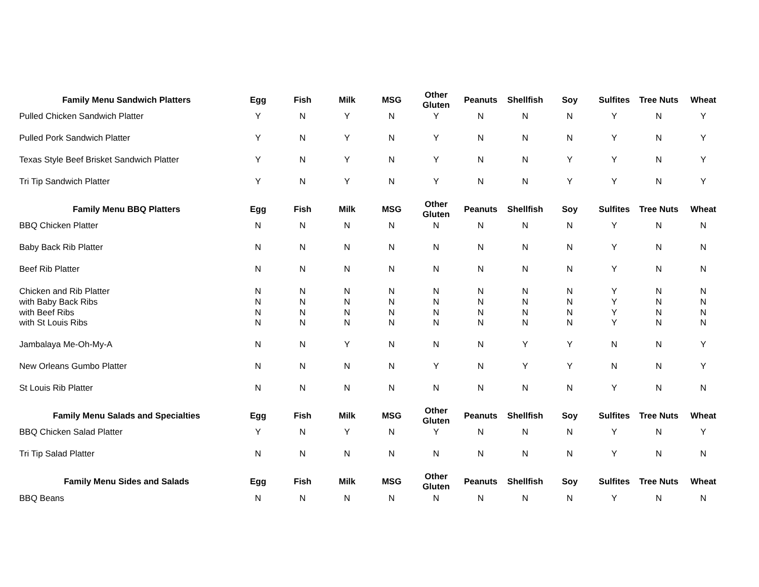| Family Menu Sandwich Platters | Egg | Fish | Milk | MSG | Other Gluten | Peanuts | Shellfish | Soy | Sulfites | Tree Nuts | Wheat |
| --- | --- | --- | --- | --- | --- | --- | --- | --- | --- | --- | --- |
| Pulled Chicken Sandwich Platter | Y | N | Y | N | Y | N | N | N | Y | N | Y |
| Pulled Pork Sandwich Platter | Y | N | Y | N | Y | N | N | N | Y | N | Y |
| Texas Style Beef Brisket Sandwich Platter | Y | N | Y | N | Y | N | N | Y | Y | N | Y |
| Tri Tip Sandwich Platter | Y | N | Y | N | Y | N | N | Y | Y | N | Y |
| Family Menu BBQ Platters | Egg | Fish | Milk | MSG | Other Gluten | Peanuts | Shellfish | Soy | Sulfites | Tree Nuts | Wheat |
| BBQ Chicken Platter | N | N | N | N | N | N | N | N | Y | N | N |
| Baby Back Rib Platter | N | N | N | N | N | N | N | N | Y | N | N |
| Beef Rib Platter | N | N | N | N | N | N | N | N | Y | N | N |
| Chicken and Rib Platter | N | N | N | N | N | N | N | N | Y | N | N |
| with Baby Back Ribs | N | N | N | N | N | N | N | N | Y | N | N |
| with Beef Ribs | N | N | N | N | N | N | N | N | Y | N | N |
| with St Louis Ribs | N | N | N | N | N | N | N | N | Y | N | N |
| Jambalaya Me-Oh-My-A | N | N | Y | N | N | N | Y | Y | N | N | Y |
| New Orleans Gumbo Platter | N | N | N | N | Y | N | Y | Y | N | N | Y |
| St Louis Rib Platter | N | N | N | N | N | N | N | N | Y | N | N |
| Family Menu Salads and Specialties | Egg | Fish | Milk | MSG | Other Gluten | Peanuts | Shellfish | Soy | Sulfites | Tree Nuts | Wheat |
| BBQ Chicken Salad Platter | Y | N | Y | N | Y | N | N | N | Y | N | Y |
| Tri Tip Salad Platter | N | N | N | N | N | N | N | N | Y | N | N |
| Family Menu Sides and Salads | Egg | Fish | Milk | MSG | Other Gluten | Peanuts | Shellfish | Soy | Sulfites | Tree Nuts | Wheat |
| BBQ Beans | N | N | N | N | N | N | N | N | Y | N | N |